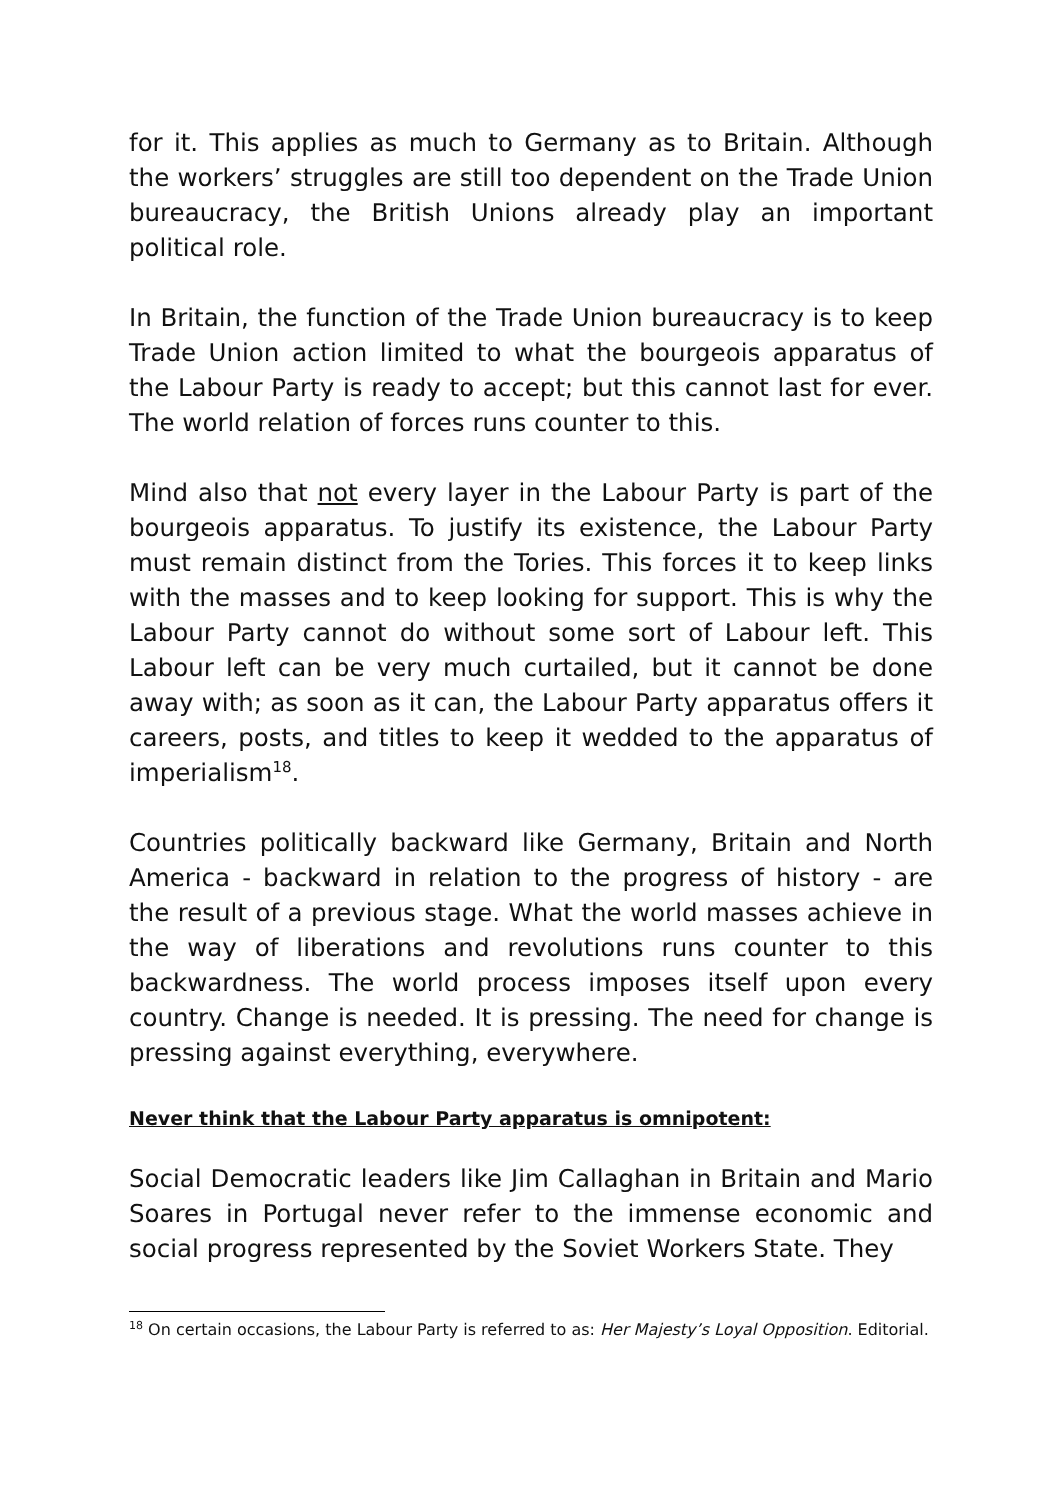for it. This applies as much to Germany as to Britain. Although the workers’ struggles are still too dependent on the Trade Union bureaucracy, the British Unions already play an important political role.
In Britain, the function of the Trade Union bureaucracy is to keep Trade Union action limited to what the bourgeois apparatus of the Labour Party is ready to accept; but this cannot last for ever. The world relation of forces runs counter to this.
Mind also that not every layer in the Labour Party is part of the bourgeois apparatus. To justify its existence, the Labour Party must remain distinct from the Tories. This forces it to keep links with the masses and to keep looking for support. This is why the Labour Party cannot do without some sort of Labour left. This Labour left can be very much curtailed, but it cannot be done away with; as soon as it can, the Labour Party apparatus offers it careers, posts, and titles to keep it wedded to the apparatus of imperialism<sup>18</sup>.
Countries politically backward like Germany, Britain and North America - backward in relation to the progress of history - are the result of a previous stage. What the world masses achieve in the way of liberations and revolutions runs counter to this backwardness. The world process imposes itself upon every country. Change is needed. It is pressing. The need for change is pressing against everything, everywhere.
Never think that the Labour Party apparatus is omnipotent:
Social Democratic leaders like Jim Callaghan in Britain and Mario Soares in Portugal never refer to the immense economic and social progress represented by the Soviet Workers State. They
<sup>18</sup> On certain occasions, the Labour Party is referred to as: Her Majesty’s Loyal Opposition. Editorial.